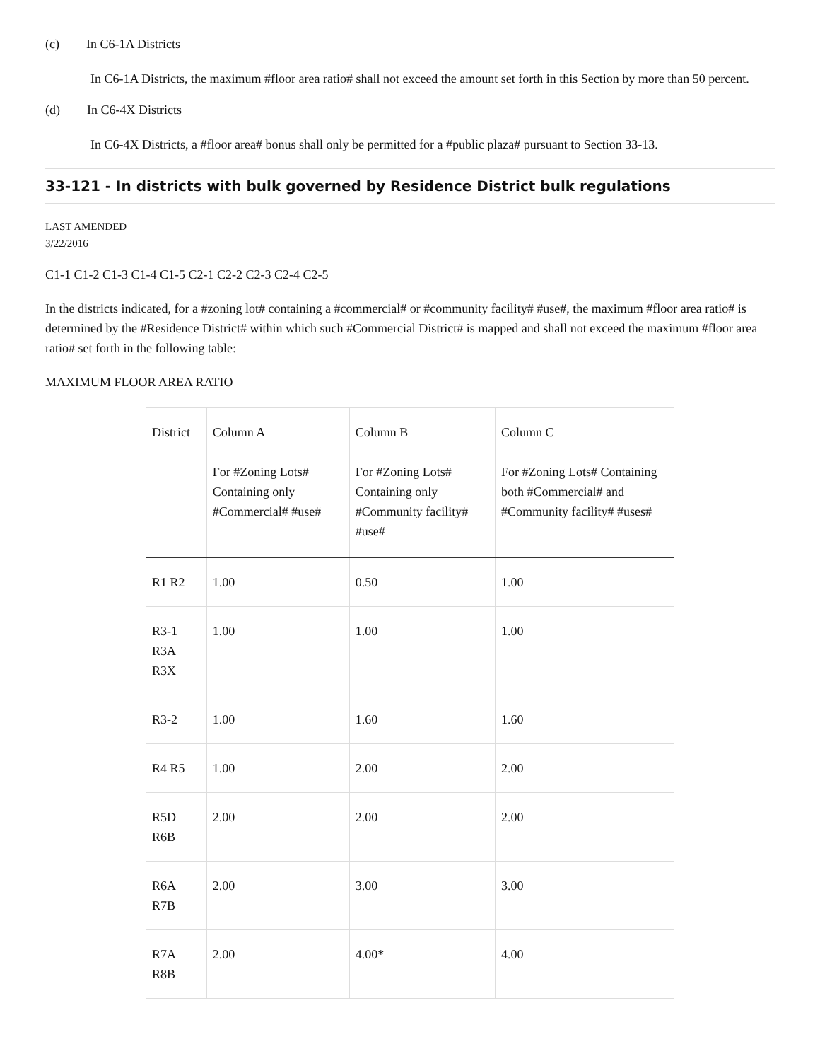(c) In C6-1A Districts
In C6-1A Districts, the maximum #floor area ratio# shall not exceed the amount set forth in this Section by more than 50 percent.
(d) In C6-4X Districts
In C6-4X Districts, a #floor area# bonus shall only be permitted for a #public plaza# pursuant to Section 33-13.
33-121 - In districts with bulk governed by Residence District bulk regulations
LAST AMENDED
3/22/2016
C1-1 C1-2 C1-3 C1-4 C1-5 C2-1 C2-2 C2-3 C2-4 C2-5
In the districts indicated, for a #zoning lot# containing a #commercial# or #community facility# #use#, the maximum #floor area ratio# is determined by the #Residence District# within which such #Commercial District# is mapped and shall not exceed the maximum #floor area ratio# set forth in the following table:
MAXIMUM FLOOR AREA RATIO
| District | Column A For #Zoning Lots# Containing only #Commercial# #use# | Column B For #Zoning Lots# Containing only #Community facility# #use# | Column C For #Zoning Lots# Containing both #Commercial# and #Community facility# #uses# |
| --- | --- | --- | --- |
| R1 R2 | 1.00 | 0.50 | 1.00 |
| R3-1 R3A R3X | 1.00 | 1.00 | 1.00 |
| R3-2 | 1.00 | 1.60 | 1.60 |
| R4 R5 | 1.00 | 2.00 | 2.00 |
| R5D R6B | 2.00 | 2.00 | 2.00 |
| R6A R7B | 2.00 | 3.00 | 3.00 |
| R7A R8B | 2.00 | 4.00* | 4.00 |